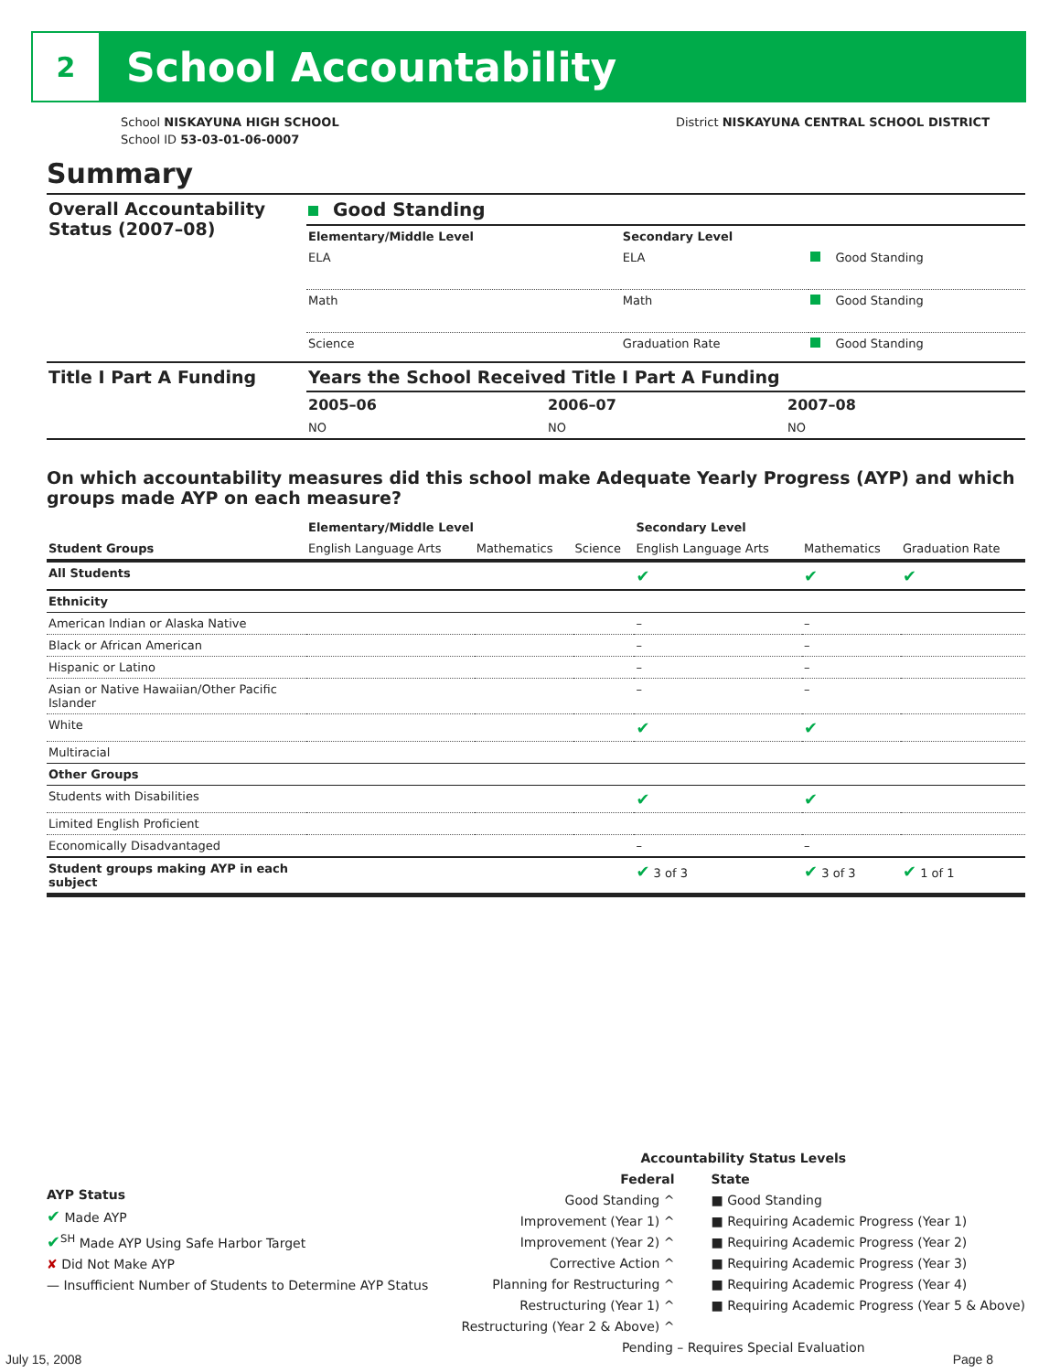2
School Accountability
School NISKAYUNA HIGH SCHOOL
School ID 53-03-01-06-0007
District NISKAYUNA CENTRAL SCHOOL DISTRICT
Summary
| Overall Accountability Status (2007–08) | Good Standing | | |
| | Elementary/Middle Level | Secondary Level | |
| | ELA | ELA | Good Standing |
| | Math | Math | Good Standing |
| | Science | Graduation Rate | Good Standing |
| Title I Part A Funding | Years the School Received Title I Part A Funding | | |
| | 2005–06 | 2006–07 | 2007–08 |
| | NO | NO | NO |
On which accountability measures did this school make Adequate Yearly Progress (AYP) and which groups made AYP on each measure?
| | Elementary/Middle Level | | | Secondary Level | | |
| Student Groups | English Language Arts | Mathematics | Science | English Language Arts | Mathematics | Graduation Rate |
| All Students | | | | ✔ | ✔ | ✔ |
| Ethnicity | | | | | | |
| American Indian or Alaska Native | | | | – | – | |
| Black or African American | | | | – | – | |
| Hispanic or Latino | | | | – | – | |
| Asian or Native Hawaiian/Other Pacific Islander | | | | – | – | |
| White | | | | ✔ | ✔ | |
| Multiracial | | | | | | |
| Other Groups | | | | | | |
| Students with Disabilities | | | | ✔ | ✔ | |
| Limited English Proficient | | | | | | |
| Economically Disadvantaged | | | | – | – | |
| Student groups making AYP in each subject | | | | ✔ 3 of 3 | ✔ 3 of 3 | ✔ 1 of 1 |
AYP Status
✔ Made AYP
✔<sup>SH</sup> Made AYP Using Safe Harbor Target
✘ Did Not Make AYP
— Insufficient Number of Students to Determine AYP Status
Accountability Status Levels
Federal
Good Standing ^
Improvement (Year 1) ^
Improvement (Year 2) ^
Corrective Action ^
Planning for Restructuring ^
Restructuring (Year 1) ^
Restructuring (Year 2 & Above) ^
State
■ Good Standing
■ Requiring Academic Progress (Year 1)
■ Requiring Academic Progress (Year 2)
■ Requiring Academic Progress (Year 3)
■ Requiring Academic Progress (Year 4)
■ Requiring Academic Progress (Year 5 & Above)
Pending – Requires Special Evaluation
July 15, 2008 Page 8